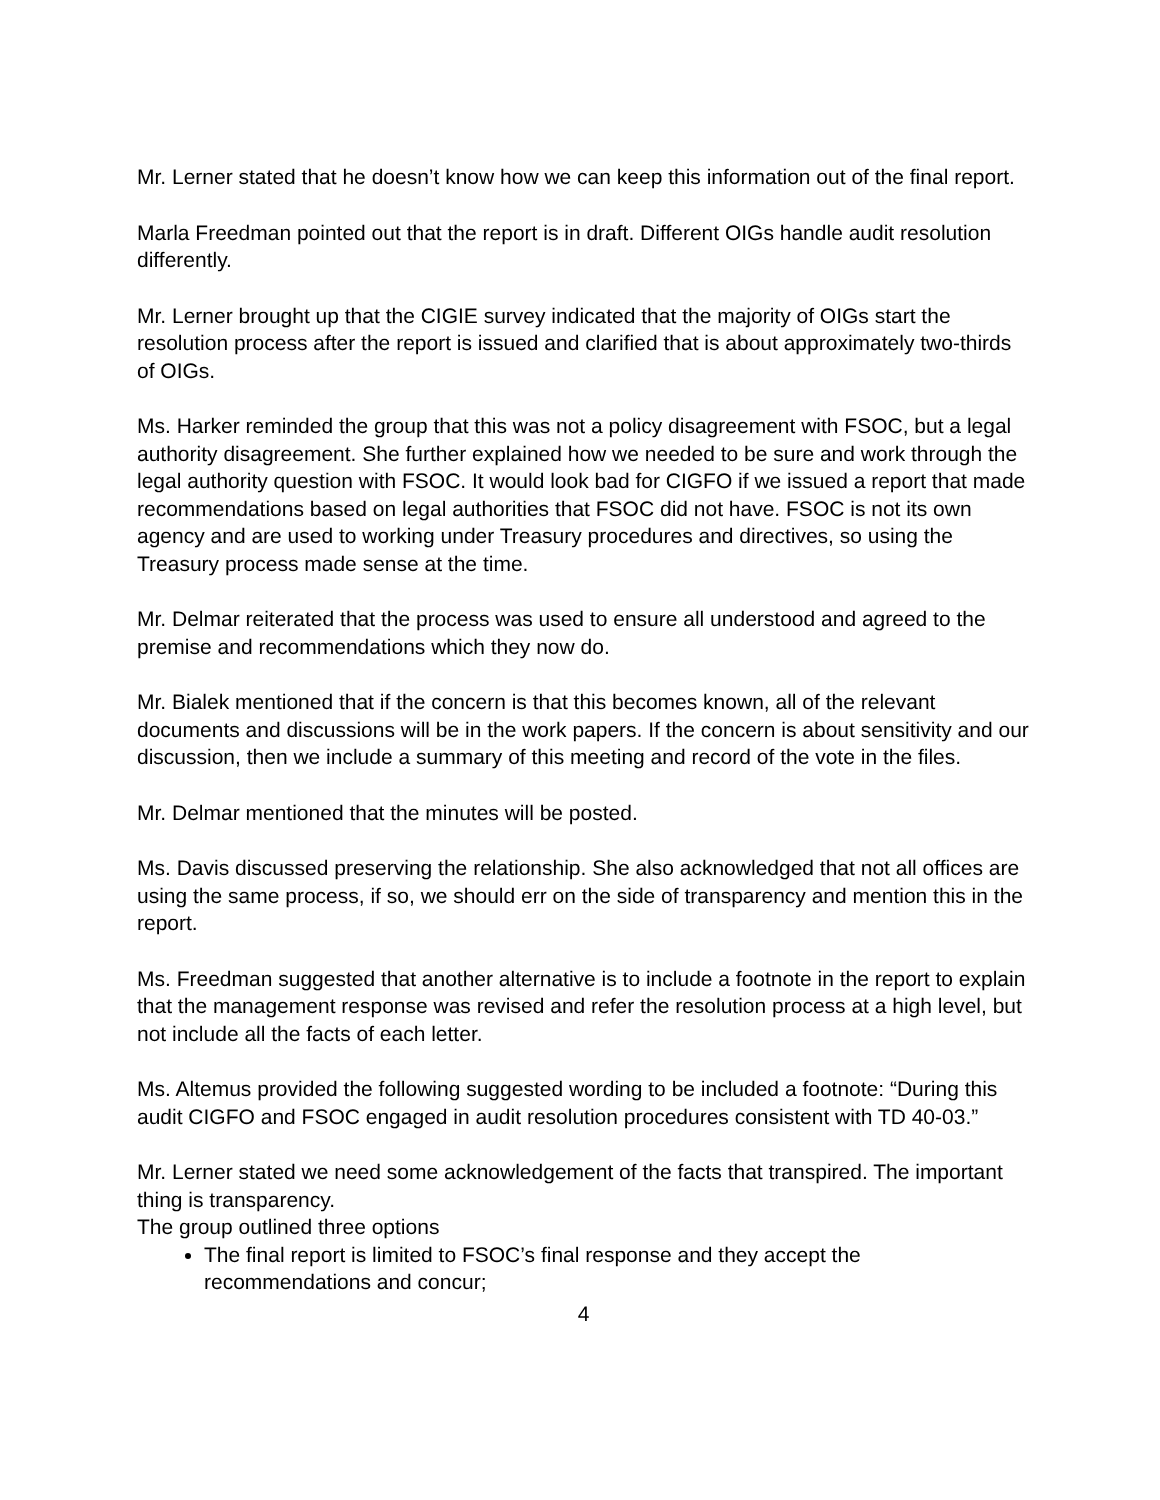Mr. Lerner stated that he doesn’t know how we can keep this information out of the final report.
Marla Freedman pointed out that the report is in draft. Different OIGs handle audit resolution differently.
Mr. Lerner brought up that the CIGIE survey indicated that the majority of OIGs start the resolution process after the report is issued and clarified that is about approximately two-thirds of OIGs.
Ms. Harker reminded the group that this was not a policy disagreement with FSOC, but a legal authority disagreement. She further explained how we needed to be sure and work through the legal authority question with FSOC. It would look bad for CIGFO if we issued a report that made recommendations based on legal authorities that FSOC did not have. FSOC is not its own agency and are used to working under Treasury procedures and directives, so using the Treasury process made sense at the time.
Mr. Delmar reiterated that the process was used to ensure all understood and agreed to the premise and recommendations which they now do.
Mr. Bialek mentioned that if the concern is that this becomes known, all of the relevant documents and discussions will be in the work papers. If the concern is about sensitivity and our discussion, then we include a summary of this meeting and record of the vote in the files.
Mr. Delmar mentioned that the minutes will be posted.
Ms. Davis discussed preserving the relationship. She also acknowledged that not all offices are using the same process, if so, we should err on the side of transparency and mention this in the report.
Ms. Freedman suggested that another alternative is to include a footnote in the report to explain that the management response was revised and refer the resolution process at a high level, but not include all the facts of each letter.
Ms. Altemus provided the following suggested wording to be included a footnote: “During this audit CIGFO and FSOC engaged in audit resolution procedures consistent with TD 40-03.”
Mr. Lerner stated we need some acknowledgement of the facts that transpired. The important thing is transparency.
The group outlined three options
The final report is limited to FSOC’s final response and they accept the recommendations and concur;
4